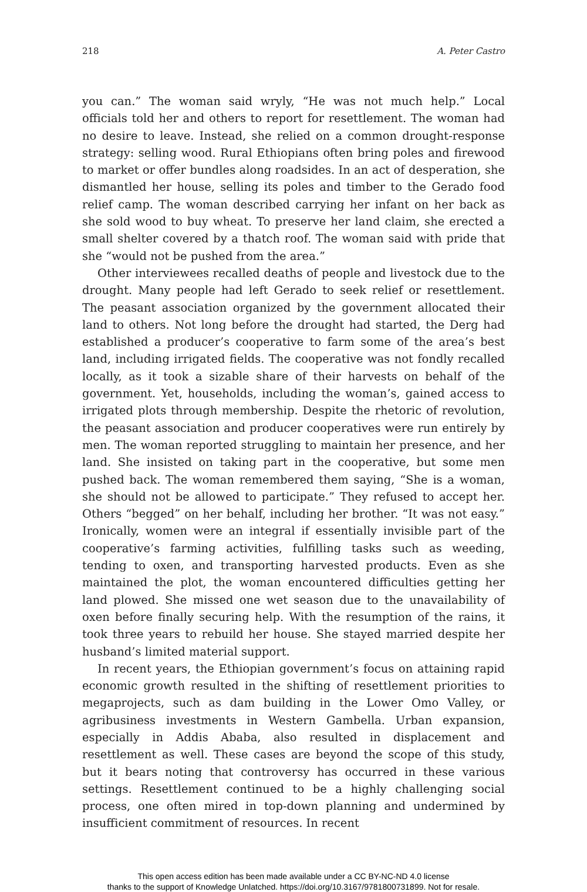218 A. Peter Castro
you can.” The woman said wryly, “He was not much help.” Local officials told her and others to report for resettlement. The woman had no desire to leave. Instead, she relied on a common drought-response strategy: selling wood. Rural Ethiopians often bring poles and firewood to market or offer bundles along roadsides. In an act of desperation, she dismantled her house, selling its poles and timber to the Gerado food relief camp. The woman described carrying her infant on her back as she sold wood to buy wheat. To preserve her land claim, she erected a small shelter covered by a thatch roof. The woman said with pride that she “would not be pushed from the area.”
Other interviewees recalled deaths of people and livestock due to the drought. Many people had left Gerado to seek relief or resettlement. The peasant association organized by the government allocated their land to others. Not long before the drought had started, the Derg had established a producer’s cooperative to farm some of the area’s best land, including irrigated fields. The cooperative was not fondly recalled locally, as it took a sizable share of their harvests on behalf of the government. Yet, households, including the woman’s, gained access to irrigated plots through membership. Despite the rhetoric of revolution, the peasant association and producer cooperatives were run entirely by men. The woman reported struggling to maintain her presence, and her land. She insisted on taking part in the cooperative, but some men pushed back. The woman remembered them saying, “She is a woman, she should not be allowed to participate.” They refused to accept her. Others “begged” on her behalf, including her brother. “It was not easy.” Ironically, women were an integral if essentially invisible part of the cooperative’s farming activities, fulfilling tasks such as weeding, tending to oxen, and transporting harvested products. Even as she maintained the plot, the woman encountered difficulties getting her land plowed. She missed one wet season due to the unavailability of oxen before finally securing help. With the resumption of the rains, it took three years to rebuild her house. She stayed married despite her husband’s limited material support.
In recent years, the Ethiopian government’s focus on attaining rapid economic growth resulted in the shifting of resettlement priorities to megaprojects, such as dam building in the Lower Omo Valley, or agribusiness investments in Western Gambella. Urban expansion, especially in Addis Ababa, also resulted in displacement and resettlement as well. These cases are beyond the scope of this study, but it bears noting that controversy has occurred in these various settings. Resettlement continued to be a highly challenging social process, one often mired in top-down planning and undermined by insufficient commitment of resources. In recent
This open access edition has been made available under a CC BY-NC-ND 4.0 license
thanks to the support of Knowledge Unlatched. https://doi.org/10.3167/9781800731899. Not for resale.